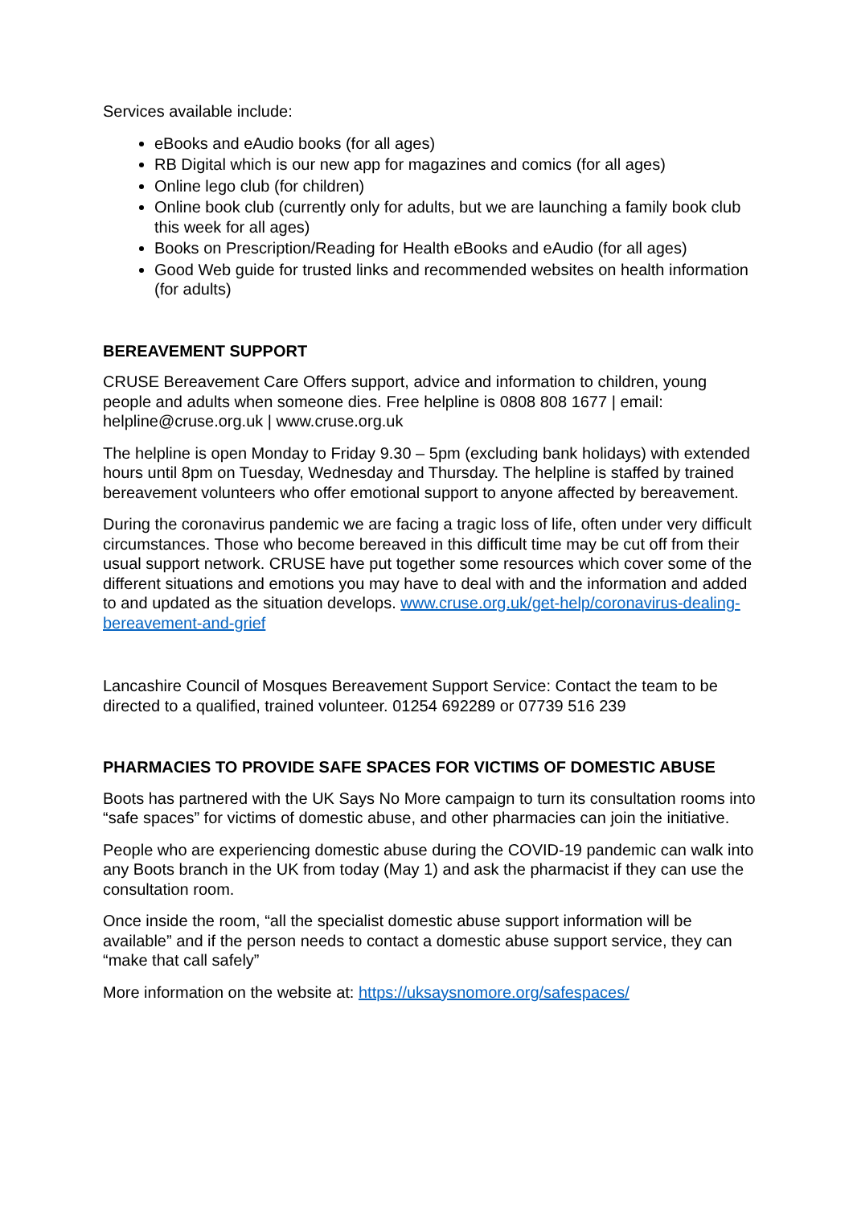Services available include:
eBooks and eAudio books (for all ages)
RB Digital which is our new app for magazines and comics (for all ages)
Online lego club (for children)
Online book club (currently only for adults, but we are launching a family book club this week for all ages)
Books on Prescription/Reading for Health eBooks and eAudio (for all ages)
Good Web guide for trusted links and recommended websites on health information (for adults)
BEREAVEMENT SUPPORT
CRUSE Bereavement Care Offers support, advice and information to children, young people and adults when someone dies. Free helpline is 0808 808 1677 | email: helpline@cruse.org.uk | www.cruse.org.uk
The helpline is open Monday to Friday 9.30 – 5pm (excluding bank holidays) with extended hours until 8pm on Tuesday, Wednesday and Thursday. The helpline is staffed by trained bereavement volunteers who offer emotional support to anyone affected by bereavement.
During the coronavirus pandemic we are facing a tragic loss of life, often under very difficult circumstances. Those who become bereaved in this difficult time may be cut off from their usual support network. CRUSE have put together some resources which cover some of the different situations and emotions you may have to deal with and the information and added to and updated as the situation develops. www.cruse.org.uk/get-help/coronavirus-dealing-bereavement-and-grief
Lancashire Council of Mosques Bereavement Support Service: Contact the team to be directed to a qualified, trained volunteer. 01254 692289 or 07739 516 239
PHARMACIES TO PROVIDE SAFE SPACES FOR VICTIMS OF DOMESTIC ABUSE
Boots has partnered with the UK Says No More campaign to turn its consultation rooms into “safe spaces” for victims of domestic abuse, and other pharmacies can join the initiative.
People who are experiencing domestic abuse during the COVID-19 pandemic can walk into any Boots branch in the UK from today (May 1) and ask the pharmacist if they can use the consultation room.
Once inside the room, “all the specialist domestic abuse support information will be available” and if the person needs to contact a domestic abuse support service, they can “make that call safely”
More information on the website at: https://uksaysnomore.org/safespaces/